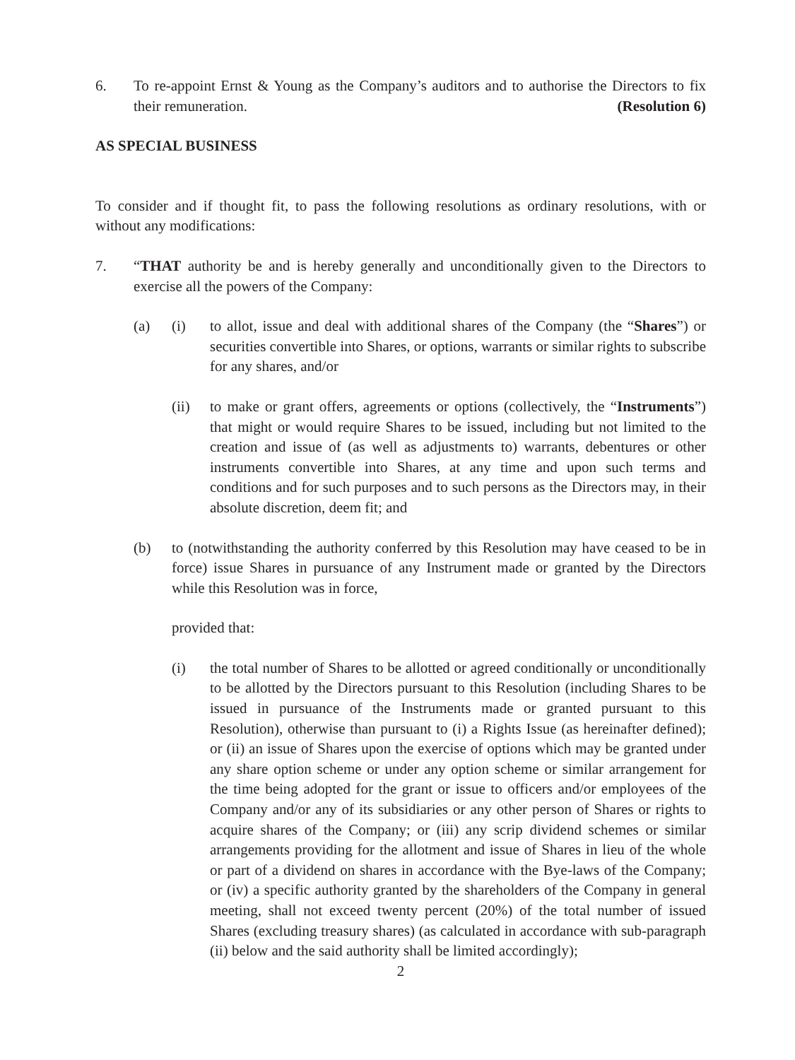6. To re-appoint Ernst & Young as the Company’s auditors and to authorise the Directors to fix their remuneration. (Resolution 6)
AS SPECIAL BUSINESS
To consider and if thought fit, to pass the following resolutions as ordinary resolutions, with or without any modifications:
7. “THAT authority be and is hereby generally and unconditionally given to the Directors to exercise all the powers of the Company:
(a) (i) to allot, issue and deal with additional shares of the Company (the “Shares”) or securities convertible into Shares, or options, warrants or similar rights to subscribe for any shares, and/or
(ii) to make or grant offers, agreements or options (collectively, the “Instruments”) that might or would require Shares to be issued, including but not limited to the creation and issue of (as well as adjustments to) warrants, debentures or other instruments convertible into Shares, at any time and upon such terms and conditions and for such purposes and to such persons as the Directors may, in their absolute discretion, deem fit; and
(b) to (notwithstanding the authority conferred by this Resolution may have ceased to be in force) issue Shares in pursuance of any Instrument made or granted by the Directors while this Resolution was in force,
provided that:
(i) the total number of Shares to be allotted or agreed conditionally or unconditionally to be allotted by the Directors pursuant to this Resolution (including Shares to be issued in pursuance of the Instruments made or granted pursuant to this Resolution), otherwise than pursuant to (i) a Rights Issue (as hereinafter defined); or (ii) an issue of Shares upon the exercise of options which may be granted under any share option scheme or under any option scheme or similar arrangement for the time being adopted for the grant or issue to officers and/or employees of the Company and/or any of its subsidiaries or any other person of Shares or rights to acquire shares of the Company; or (iii) any scrip dividend schemes or similar arrangements providing for the allotment and issue of Shares in lieu of the whole or part of a dividend on shares in accordance with the Bye-laws of the Company; or (iv) a specific authority granted by the shareholders of the Company in general meeting, shall not exceed twenty percent (20%) of the total number of issued Shares (excluding treasury shares) (as calculated in accordance with sub-paragraph (ii) below and the said authority shall be limited accordingly);
2